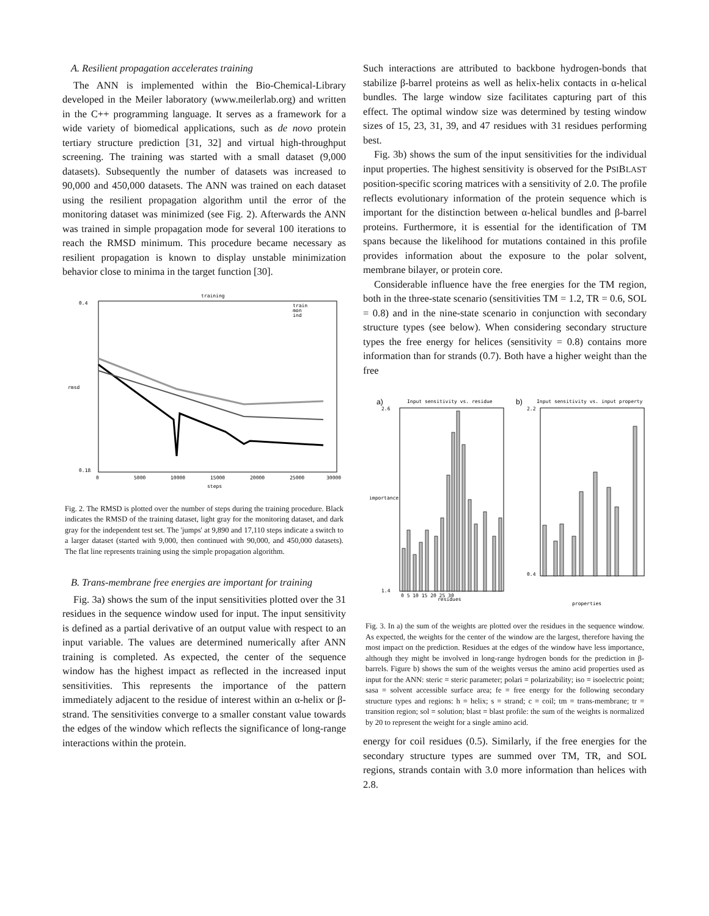A. Resilient propagation accelerates training
The ANN is implemented within the Bio-Chemical-Library developed in the Meiler laboratory (www.meilerlab.org) and written in the C++ programming language. It serves as a framework for a wide variety of biomedical applications, such as de novo protein tertiary structure prediction [31, 32] and virtual high-throughput screening. The training was started with a small dataset (9,000 datasets). Subsequently the number of datasets was increased to 90,000 and 450,000 datasets. The ANN was trained on each dataset using the resilient propagation algorithm until the error of the monitoring dataset was minimized (see Fig. 2). Afterwards the ANN was trained in simple propagation mode for several 100 iterations to reach the RMSD minimum. This procedure became necessary as resilient propagation is known to display unstable minimization behavior close to minima in the target function [30].
training
0.4
0.18
rmsd
0
5000
10000
15000
20000
25000
30000
steps
train
mon
ind
Fig. 2. The RMSD is plotted over the number of steps during the training procedure. Black indicates the RMSD of the training dataset, light gray for the monitoring dataset, and dark gray for the independent test set. The 'jumps' at 9,890 and 17,110 steps indicate a switch to a larger dataset (started with 9,000, then continued with 90,000, and 450,000 datasets). The flat line represents training using the simple propagation algorithm.
B. Trans-membrane free energies are important for training
Fig. 3a) shows the sum of the input sensitivities plotted over the 31 residues in the sequence window used for input. The input sensitivity is defined as a partial derivative of an output value with respect to an input variable. The values are determined numerically after ANN training is completed. As expected, the center of the sequence window has the highest impact as reflected in the increased input sensitivities. This represents the importance of the pattern immediately adjacent to the residue of interest within an α-helix or β-strand. The sensitivities converge to a smaller constant value towards the edges of the window which reflects the significance of long-range interactions within the protein.
Such interactions are attributed to backbone hydrogen-bonds that stabilize β-barrel proteins as well as helix-helix contacts in α-helical bundles. The large window size facilitates capturing part of this effect. The optimal window size was determined by testing window sizes of 15, 23, 31, 39, and 47 residues with 31 residues performing best.
Fig. 3b) shows the sum of the input sensitivities for the individual input properties. The highest sensitivity is observed for the PSIBLAST position-specific scoring matrices with a sensitivity of 2.0. The profile reflects evolutionary information of the protein sequence which is important for the distinction between α-helical bundles and β-barrel proteins. Furthermore, it is essential for the identification of TM spans because the likelihood for mutations contained in this profile provides information about the exposure to the polar solvent, membrane bilayer, or protein core.
Considerable influence have the free energies for the TM region, both in the three-state scenario (sensitivities TM = 1.2, TR = 0.6, SOL = 0.8) and in the nine-state scenario in conjunction with secondary structure types (see below). When considering secondary structure types the free energy for helices (sensitivity = 0.8) contains more information than for strands (0.7). Both have a higher weight than the free
a)
Input sensitivity vs. residue
b)
Input sensitivity vs. input property
2.6
1.4
residues
importance
2.2
0.4
properties
0 5 10 15 20 25 30
Fig. 3. In a) the sum of the weights are plotted over the residues in the sequence window. As expected, the weights for the center of the window are the largest, therefore having the most impact on the prediction. Residues at the edges of the window have less importance, although they might be involved in long-range hydrogen bonds for the prediction in β-barrels. Figure b) shows the sum of the weights versus the amino acid properties used as input for the ANN: steric = steric parameter; polari = polarizability; iso = isoelectric point; sasa = solvent accessible surface area; fe = free energy for the following secondary structure types and regions: h = helix; s = strand; c = coil; tm = trans-membrane; tr = transition region; sol = solution; blast = blast profile: the sum of the weights is normalized by 20 to represent the weight for a single amino acid.
energy for coil residues (0.5). Similarly, if the free energies for the secondary structure types are summed over TM, TR, and SOL regions, strands contain with 3.0 more information than helices with 2.8.